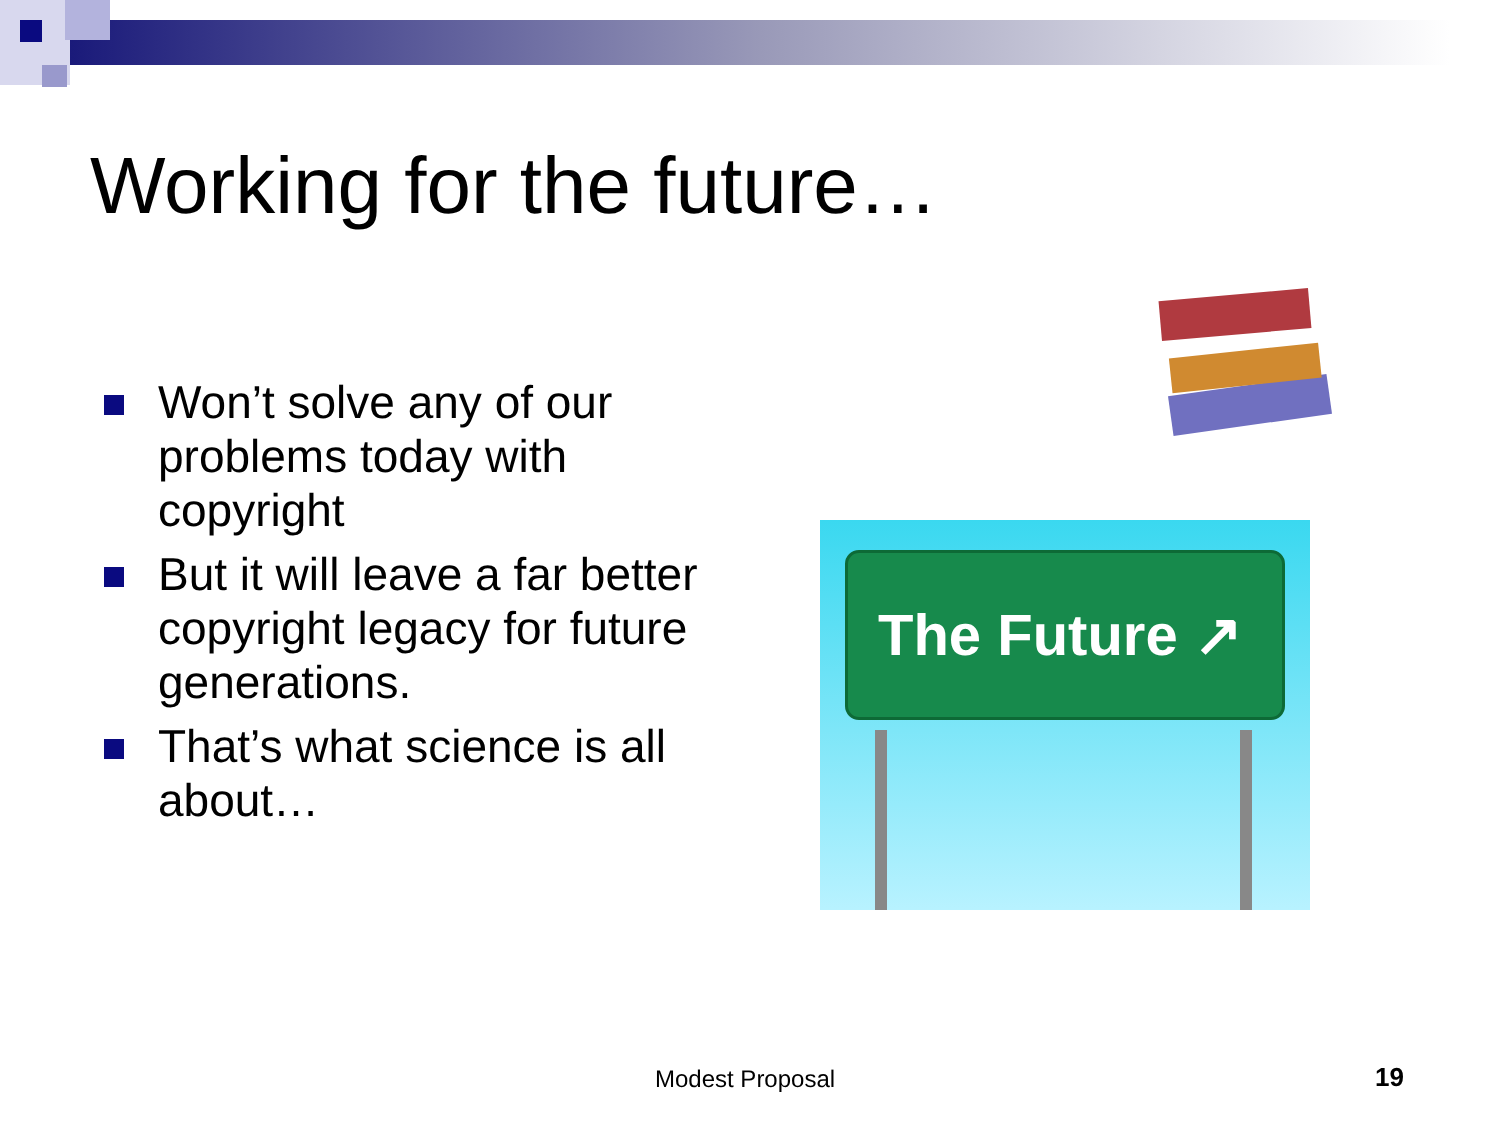Working for the future…
Won’t solve any of our problems today with copyright
But it will leave a far better copyright legacy for future generations.
That’s what science is all about…
The Future ↗
Modest Proposal 19